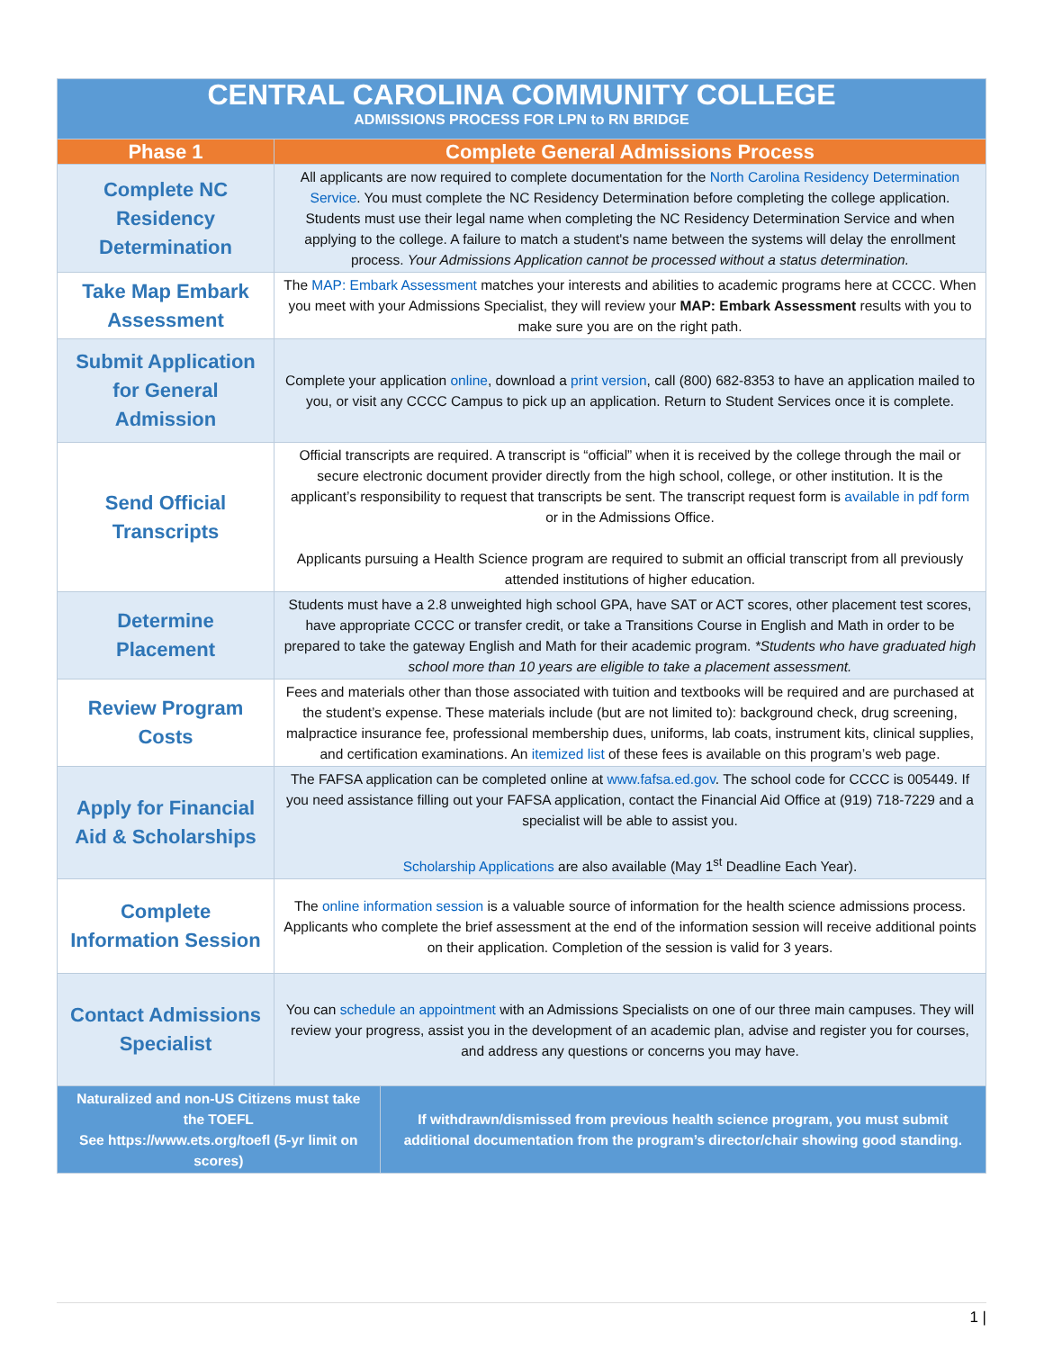| CENTRAL CAROLINA COMMUNITY COLLEGE ADMISSIONS PROCESS FOR LPN to RN BRIDGE | | |
| Phase 1 | Complete General Admissions Process | |
| Complete NC Residency Determination | All applicants are now required to complete documentation for the North Carolina Residency Determination Service . You must complete the NC Residency Determination before completing the college application. Students must use their legal name when completing the NC Residency Determination Service and when applying to the college. A failure to match a student's name between the systems will delay the enrollment process. Your Admissions Application cannot be processed without a status determination. | |
| Take Map Embark Assessment | The MAP: Embark Assessment matches your interests and abilities to academic programs here at CCCC. When you meet with your Admissions Specialist, they will review your MAP: Embark Assessment results with you to make sure you are on the right path. | |
| Submit Application for General Admission | Complete your application online , download a print version , call (800) 682-8353 to have an application mailed to you, or visit any CCCC Campus to pick up an application. Return to Student Services once it is complete. | |
| Send Official Transcripts | Official transcripts are required. A transcript is “official” when it is received by the college through the mail or secure electronic document provider directly from the high school, college, or other institution. It is the applicant’s responsibility to request that transcripts be sent. The transcript request form is available in pdf form or in the Admissions Office. Applicants pursuing a Health Science program are required to submit an official transcript from all previously attended institutions of higher education. | |
| Determine Placement | Students must have a 2.8 unweighted high school GPA, have SAT or ACT scores, other placement test scores, have appropriate CCCC or transfer credit, or take a Transitions Course in English and Math in order to be prepared to take the gateway English and Math for their academic program. *Students who have graduated high school more than 10 years are eligible to take a placement assessment. | |
| Review Program Costs | Fees and materials other than those associated with tuition and textbooks will be required and are purchased at the student’s expense. These materials include (but are not limited to): background check, drug screening, malpractice insurance fee, professional membership dues, uniforms, lab coats, instrument kits, clinical supplies, and certification examinations. An itemized list of these fees is available on this program’s web page. | |
| Apply for Financial Aid & Scholarships | The FAFSA application can be completed online at www.fafsa.ed.gov . The school code for CCCC is 005449. If you need assistance filling out your FAFSA application, contact the Financial Aid Office at (919) 718-7229 and a specialist will be able to assist you. Scholarship Applications are also available (May 1<sup>st</sup> Deadline Each Year). | |
| Complete Information Session | The online information session is a valuable source of information for the health science admissions process. Applicants who complete the brief assessment at the end of the information session will receive additional points on their application. Completion of the session is valid for 3 years. | |
| Contact Admissions Specialist | You can schedule an appointment with an Admissions Specialists on one of our three main campuses. They will review your progress, assist you in the development of an academic plan, advise and register you for courses, and address any questions or concerns you may have. | |
| Naturalized and non-US Citizens must take the TOEFL See https://www.ets.org/toefl (5-yr limit on scores) | | If withdrawn/dismissed from previous health science program, you must submit additional documentation from the program’s director/chair showing good standing. |
1 |